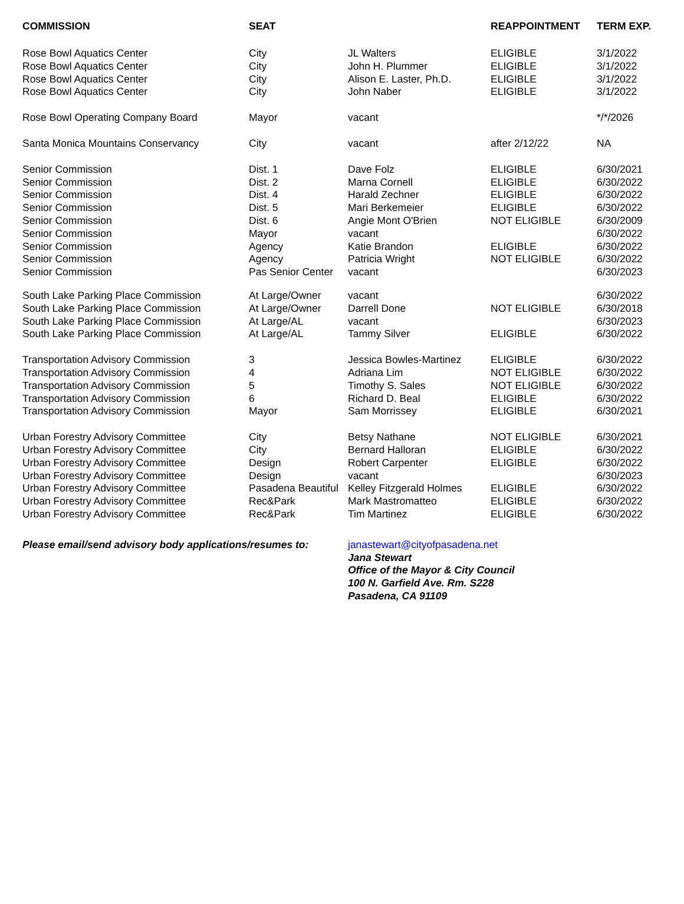| COMMISSION | SEAT | | REAPPOINTMENT | TERM EXP. |
| --- | --- | --- | --- | --- |
| Rose Bowl Aquatics Center | City | JL Walters | ELIGIBLE | 3/1/2022 |
| Rose Bowl Aquatics Center | City | John H. Plummer | ELIGIBLE | 3/1/2022 |
| Rose Bowl Aquatics Center | City | Alison E. Laster, Ph.D. | ELIGIBLE | 3/1/2022 |
| Rose Bowl Aquatics Center | City | John Naber | ELIGIBLE | 3/1/2022 |
| Rose Bowl Operating Company Board | Mayor | vacant | | */*/2026 |
| Santa Monica Mountains Conservancy | City | vacant | after 2/12/22 | NA |
| Senior Commission | Dist. 1 | Dave Folz | ELIGIBLE | 6/30/2021 |
| Senior Commission | Dist. 2 | Marna Cornell | ELIGIBLE | 6/30/2022 |
| Senior Commission | Dist. 4 | Harald Zechner | ELIGIBLE | 6/30/2022 |
| Senior Commission | Dist. 5 | Mari Berkemeier | ELIGIBLE | 6/30/2022 |
| Senior Commission | Dist. 6 | Angie Mont O'Brien | NOT ELIGIBLE | 6/30/2009 |
| Senior Commission | Mayor | vacant | | 6/30/2022 |
| Senior Commission | Agency | Katie Brandon | ELIGIBLE | 6/30/2022 |
| Senior Commission | Agency | Patricia Wright | NOT ELIGIBLE | 6/30/2022 |
| Senior Commission | Pas Senior Center | vacant | | 6/30/2023 |
| South Lake Parking Place Commission | At Large/Owner | vacant | | 6/30/2022 |
| South Lake Parking Place Commission | At Large/Owner | Darrell Done | NOT ELIGIBLE | 6/30/2018 |
| South Lake Parking Place Commission | At Large/AL | vacant | | 6/30/2023 |
| South Lake Parking Place Commission | At Large/AL | Tammy Silver | ELIGIBLE | 6/30/2022 |
| Transportation Advisory Commission | 3 | Jessica Bowles-Martinez | ELIGIBLE | 6/30/2022 |
| Transportation Advisory Commission | 4 | Adriana Lim | NOT ELIGIBLE | 6/30/2022 |
| Transportation Advisory Commission | 5 | Timothy S. Sales | NOT ELIGIBLE | 6/30/2022 |
| Transportation Advisory Commission | 6 | Richard D. Beal | ELIGIBLE | 6/30/2022 |
| Transportation Advisory Commission | Mayor | Sam Morrissey | ELIGIBLE | 6/30/2021 |
| Urban Forestry Advisory Committee | City | Betsy Nathane | NOT ELIGIBLE | 6/30/2021 |
| Urban Forestry Advisory Committee | City | Bernard Halloran | ELIGIBLE | 6/30/2022 |
| Urban Forestry Advisory Committee | Design | Robert Carpenter | ELIGIBLE | 6/30/2022 |
| Urban Forestry Advisory Committee | Design | vacant | | 6/30/2023 |
| Urban Forestry Advisory Committee | Pasadena Beautiful | Kelley Fitzgerald Holmes | ELIGIBLE | 6/30/2022 |
| Urban Forestry Advisory Committee | Rec&Park | Mark Mastromatteo | ELIGIBLE | 6/30/2022 |
| Urban Forestry Advisory Committee | Rec&Park | Tim Martinez | ELIGIBLE | 6/30/2022 |
Please email/send advisory body applications/resumes to:
janastewart@cityofpasadena.net
Jana Stewart
Office of the Mayor & City Council
100 N. Garfield Ave. Rm. S228
Pasadena, CA 91109